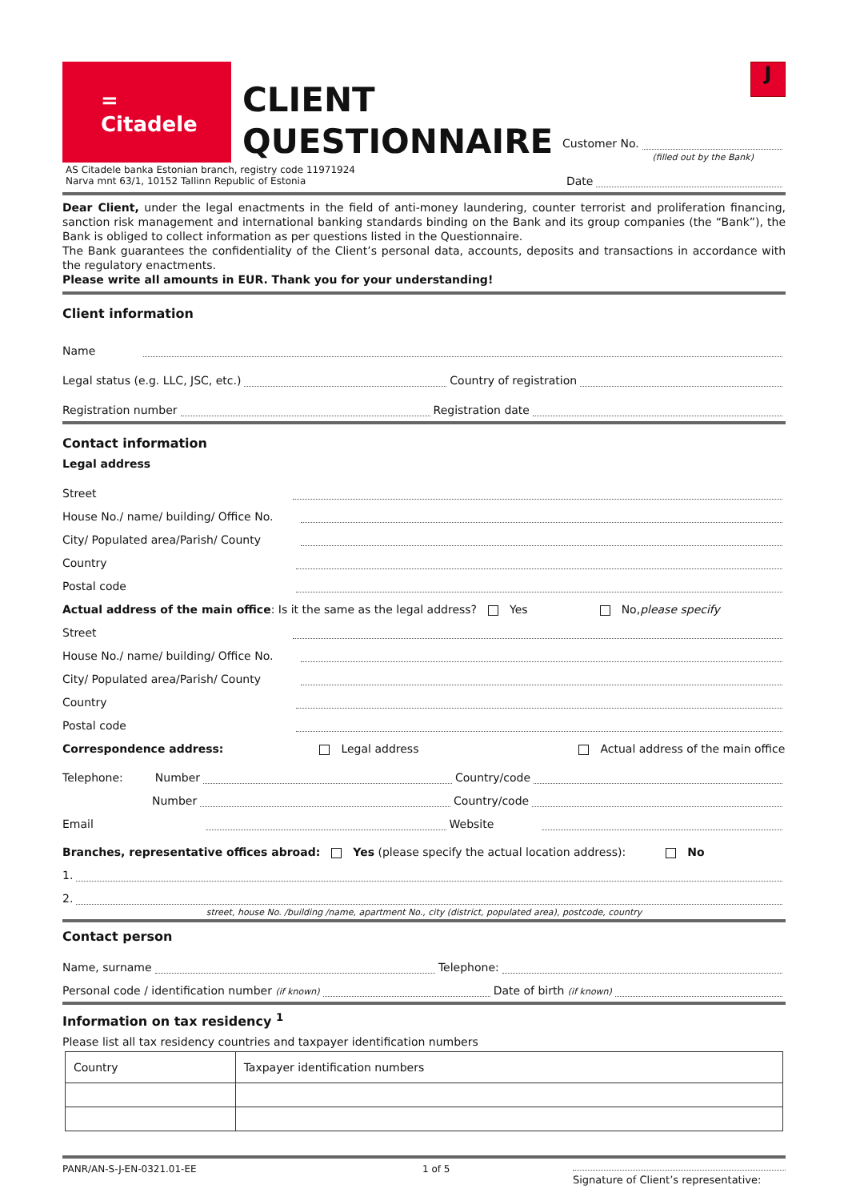J
=
Citadele
CLIENT QUESTIONNAIRE
Customer No.
(filled out by the Bank)
AS Citadele banka Estonian branch, registry code 11971924
Narva mnt 63/1, 10152 Tallinn Republic of Estonia
Date
Dear Client, under the legal enactments in the field of anti-money laundering, counter terrorist and proliferation financing, sanction risk management and international banking standards binding on the Bank and its group companies (the “Bank”), the Bank is obliged to collect information as per questions listed in the Questionnaire.
The Bank guarantees the confidentiality of the Client’s personal data, accounts, deposits and transactions in accordance with the regulatory enactments.
Please write all amounts in EUR. Thank you for your understanding!
Client information
Name
Legal status (e.g. LLC, JSC, etc.) Country of registration
Registration number Registration date
Contact information
Legal address
Street
House No./ name/ building/ Office No.
City/ Populated area/Parish/ County
Country
Postal code
Actual address of the main office: Is it the same as the legal address? Yes No, please specify
Street
House No./ name/ building/ Office No.
City/ Populated area/Parish/ County
Country
Postal code
Correspondence address: Legal address Actual address of the main office
Telephone: Number Country/code
Number Country/code
Email Website
Branches, representative offices abroad: Yes (please specify the actual location address): No
1.
2.
street, house No. /building /name, apartment No., city (district, populated area), postcode, country
Contact person
Name, surname Telephone:
Personal code / identification number (if known) Date of birth (if known)
Information on tax residency <sup>1</sup>
Please list all tax residency countries and taxpayer identification numbers
| Country | Taxpayer identification numbers |
PANR/AN-S-J-EN-0321.01-EE 1 of 5
Signature of Client’s representative: